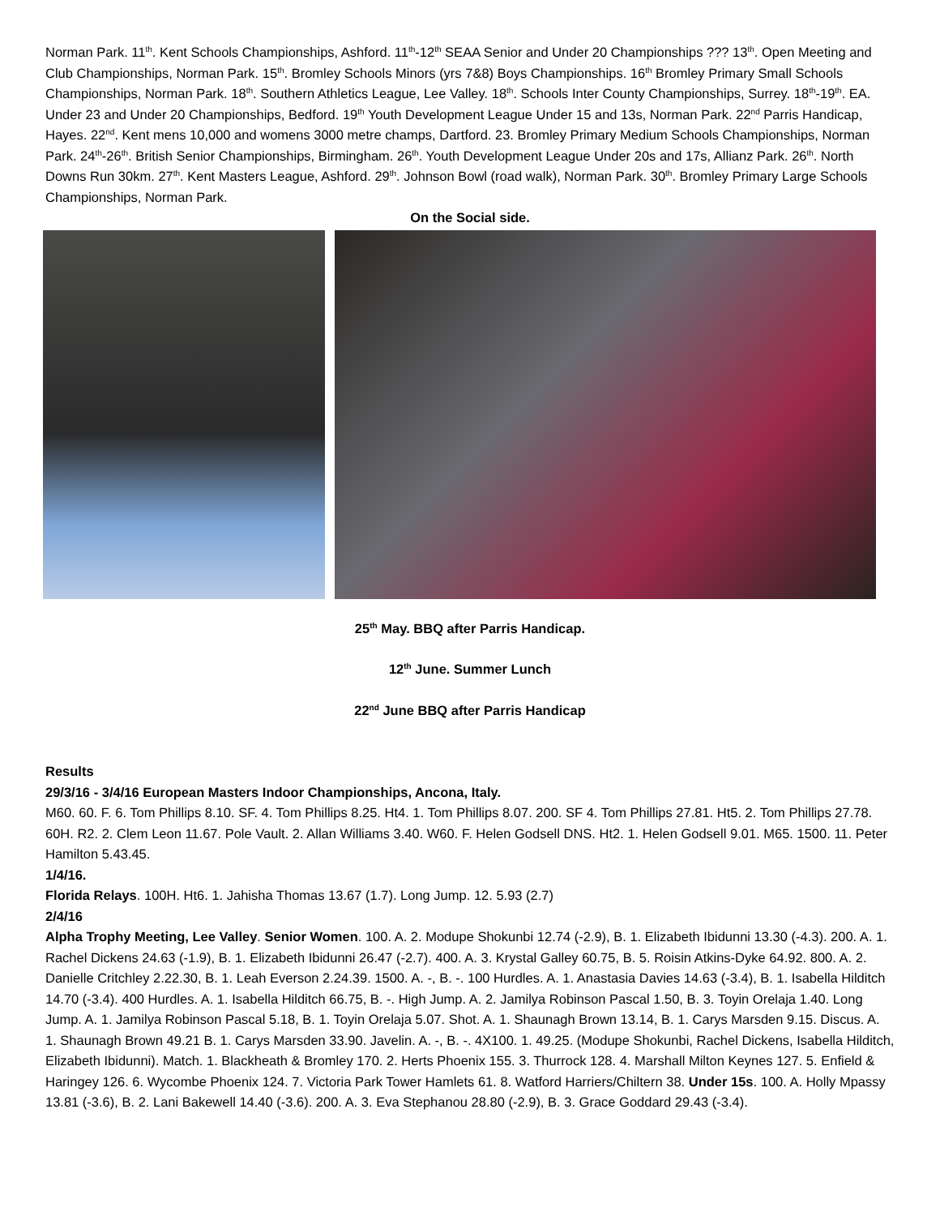Norman Park. 11<sup>th</sup>. Kent Schools Championships, Ashford. 11<sup>th</sup>-12<sup>th</sup> SEAA Senior and Under 20 Championships ??? 13<sup>th</sup>. Open Meeting and Club Championships, Norman Park. 15<sup>th</sup>. Bromley Schools Minors (yrs 7&8) Boys Championships. 16<sup>th</sup> Bromley Primary Small Schools Championships, Norman Park. 18<sup>th</sup>. Southern Athletics League, Lee Valley. 18<sup>th</sup>. Schools Inter County Championships, Surrey. 18<sup>th</sup>-19<sup>th</sup>. EA. Under 23 and Under 20 Championships, Bedford. 19<sup>th</sup> Youth Development League Under 15 and 13s, Norman Park. 22<sup>nd</sup> Parris Handicap, Hayes. 22<sup>nd</sup>. Kent mens 10,000 and womens 3000 metre champs, Dartford. 23. Bromley Primary Medium Schools Championships, Norman Park. 24<sup>th</sup>-26<sup>th</sup>. British Senior Championships, Birmingham. 26<sup>th</sup>. Youth Development League Under 20s and 17s, Allianz Park. 26<sup>th</sup>. North Downs Run 30km. 27<sup>th</sup>. Kent Masters League, Ashford. 29<sup>th</sup>. Johnson Bowl (road walk), Norman Park. 30<sup>th</sup>. Bromley Primary Large Schools Championships, Norman Park.
On the Social side.
25<sup>th</sup> May. BBQ after Parris Handicap.
12<sup>th</sup> June. Summer Lunch
22<sup>nd</sup> June BBQ after Parris Handicap
Results
29/3/16 - 3/4/16 European Masters Indoor Championships, Ancona, Italy.
M60. 60. F. 6. Tom Phillips 8.10. SF. 4. Tom Phillips 8.25. Ht4. 1. Tom Phillips 8.07. 200. SF 4. Tom Phillips 27.81. Ht5. 2. Tom Phillips 27.78. 60H. R2. 2. Clem Leon 11.67. Pole Vault. 2. Allan Williams 3.40. W60. F. Helen Godsell DNS. Ht2. 1. Helen Godsell 9.01. M65. 1500. 11. Peter Hamilton 5.43.45.
1/4/16.
Florida Relays. 100H. Ht6. 1. Jahisha Thomas 13.67 (1.7). Long Jump. 12. 5.93 (2.7)
2/4/16
Alpha Trophy Meeting, Lee Valley. Senior Women. 100. A. 2. Modupe Shokunbi 12.74 (-2.9), B. 1. Elizabeth Ibidunni 13.30 (-4.3). 200. A. 1. Rachel Dickens 24.63 (-1.9), B. 1. Elizabeth Ibidunni 26.47 (-2.7). 400. A. 3. Krystal Galley 60.75, B. 5. Roisin Atkins-Dyke 64.92. 800. A. 2. Danielle Critchley 2.22.30, B. 1. Leah Everson 2.24.39. 1500. A. -, B. -. 100 Hurdles. A. 1. Anastasia Davies 14.63 (-3.4), B. 1. Isabella Hilditch 14.70 (-3.4). 400 Hurdles. A. 1. Isabella Hilditch 66.75, B. -. High Jump. A. 2. Jamilya Robinson Pascal 1.50, B. 3. Toyin Orelaja 1.40. Long Jump. A. 1. Jamilya Robinson Pascal 5.18, B. 1. Toyin Orelaja 5.07. Shot. A. 1. Shaunagh Brown 13.14, B. 1. Carys Marsden 9.15. Discus. A. 1. Shaunagh Brown 49.21 B. 1. Carys Marsden 33.90. Javelin. A. -, B. -. 4X100. 1. 49.25. (Modupe Shokunbi, Rachel Dickens, Isabella Hilditch, Elizabeth Ibidunni). Match. 1. Blackheath & Bromley 170. 2. Herts Phoenix 155. 3. Thurrock 128. 4. Marshall Milton Keynes 127. 5. Enfield & Haringey 126. 6. Wycombe Phoenix 124. 7. Victoria Park Tower Hamlets 61. 8. Watford Harriers/Chiltern 38. Under 15s. 100. A. Holly Mpassy 13.81 (-3.6), B. 2. Lani Bakewell 14.40 (-3.6). 200. A. 3. Eva Stephanou 28.80 (-2.9), B. 3. Grace Goddard 29.43 (-3.4).